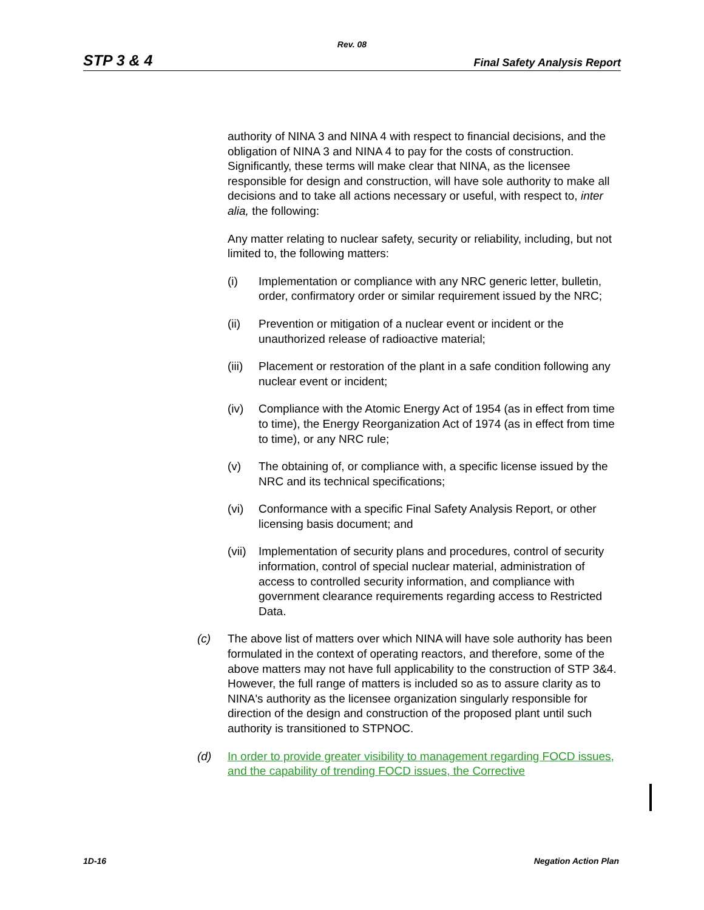Rev. 08
STP 3 & 4 Final Safety Analysis Report
authority of NINA 3 and NINA 4 with respect to financial decisions, and the obligation of NINA 3 and NINA 4 to pay for the costs of construction. Significantly, these terms will make clear that NINA, as the licensee responsible for design and construction, will have sole authority to make all decisions and to take all actions necessary or useful, with respect to, inter alia, the following:
Any matter relating to nuclear safety, security or reliability, including, but not limited to, the following matters:
(i) Implementation or compliance with any NRC generic letter, bulletin, order, confirmatory order or similar requirement issued by the NRC;
(ii) Prevention or mitigation of a nuclear event or incident or the unauthorized release of radioactive material;
(iii) Placement or restoration of the plant in a safe condition following any nuclear event or incident;
(iv) Compliance with the Atomic Energy Act of 1954 (as in effect from time to time), the Energy Reorganization Act of 1974 (as in effect from time to time), or any NRC rule;
(v) The obtaining of, or compliance with, a specific license issued by the NRC and its technical specifications;
(vi) Conformance with a specific Final Safety Analysis Report, or other licensing basis document; and
(vii) Implementation of security plans and procedures, control of security information, control of special nuclear material, administration of access to controlled security information, and compliance with government clearance requirements regarding access to Restricted Data.
(c) The above list of matters over which NINA will have sole authority has been formulated in the context of operating reactors, and therefore, some of the above matters may not have full applicability to the construction of STP 3&4. However, the full range of matters is included so as to assure clarity as to NINA's authority as the licensee organization singularly responsible for direction of the design and construction of the proposed plant until such authority is transitioned to STPNOC.
(d) In order to provide greater visibility to management regarding FOCD issues, and the capability of trending FOCD issues, the Corrective
1D-16 Negation Action Plan